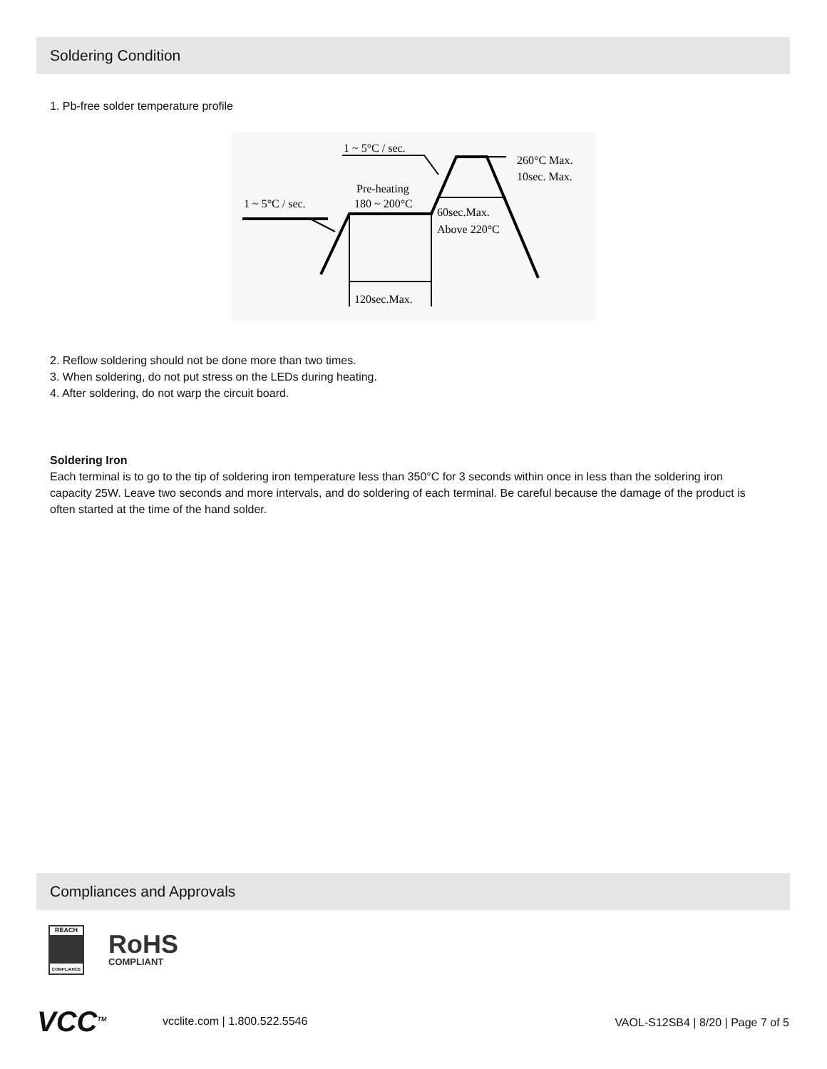Soldering Condition
1. Pb-free solder temperature profile
1 ~ 5°C / sec.
260°C Max.
10sec. Max.
Pre-heating
180 ~ 200°C
1 ~ 5°C / sec.
60sec.Max.
Above 220°C
120sec.Max.
2. Reflow soldering should not be done more than two times.
3. When soldering, do not put stress on the LEDs during heating.
4. After soldering, do not warp the circuit board.
Soldering Iron
Each terminal is to go to the tip of soldering iron temperature less than 350°C for 3 seconds within once in less than the soldering iron capacity 25W. Leave two seconds and more intervals, and do soldering of each terminal. Be careful because the damage of the product is often started at the time of the hand solder.
Compliances and Approvals
REACH
COMPLIANCE
RoHS
COMPLIANT
VCC<sup>TM</sup> vcclite.com | 1.800.522.5546
VAOL-S12SB4 | 8/20 | Page 7 of 5